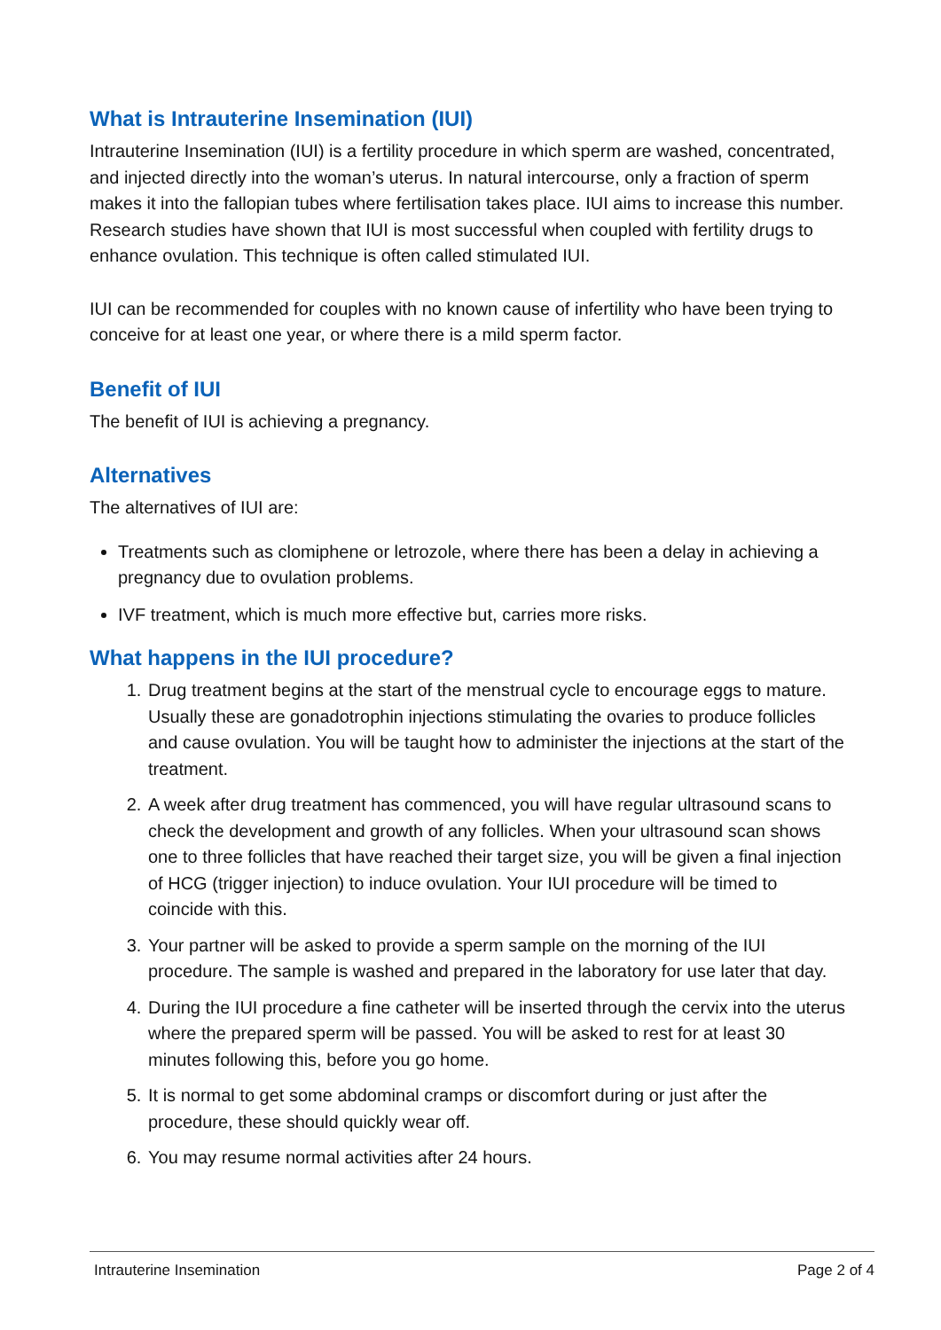What is Intrauterine Insemination (IUI)
Intrauterine Insemination (IUI) is a fertility procedure in which sperm are washed, concentrated, and injected directly into the woman’s uterus. In natural intercourse, only a fraction of sperm makes it into the fallopian tubes where fertilisation takes place. IUI aims to increase this number. Research studies have shown that IUI is most successful when coupled with fertility drugs to enhance ovulation. This technique is often called stimulated IUI.
IUI can be recommended for couples with no known cause of infertility who have been trying to conceive for at least one year, or where there is a mild sperm factor.
Benefit of IUI
The benefit of IUI is achieving a pregnancy.
Alternatives
The alternatives of IUI are:
Treatments such as clomiphene or letrozole, where there has been a delay in achieving a pregnancy due to ovulation problems.
IVF treatment, which is much more effective but, carries more risks.
What happens in the IUI procedure?
1. Drug treatment begins at the start of the menstrual cycle to encourage eggs to mature. Usually these are gonadotrophin injections stimulating the ovaries to produce follicles and cause ovulation. You will be taught how to administer the injections at the start of the treatment.
2. A week after drug treatment has commenced, you will have regular ultrasound scans to check the development and growth of any follicles. When your ultrasound scan shows one to three follicles that have reached their target size, you will be given a final injection of HCG (trigger injection) to induce ovulation. Your IUI procedure will be timed to coincide with this.
3. Your partner will be asked to provide a sperm sample on the morning of the IUI procedure. The sample is washed and prepared in the laboratory for use later that day.
4. During the IUI procedure a fine catheter will be inserted through the cervix into the uterus where the prepared sperm will be passed. You will be asked to rest for at least 30 minutes following this, before you go home.
5. It is normal to get some abdominal cramps or discomfort during or just after the procedure, these should quickly wear off.
6. You may resume normal activities after 24 hours.
Intrauterine Insemination Page 2 of 4